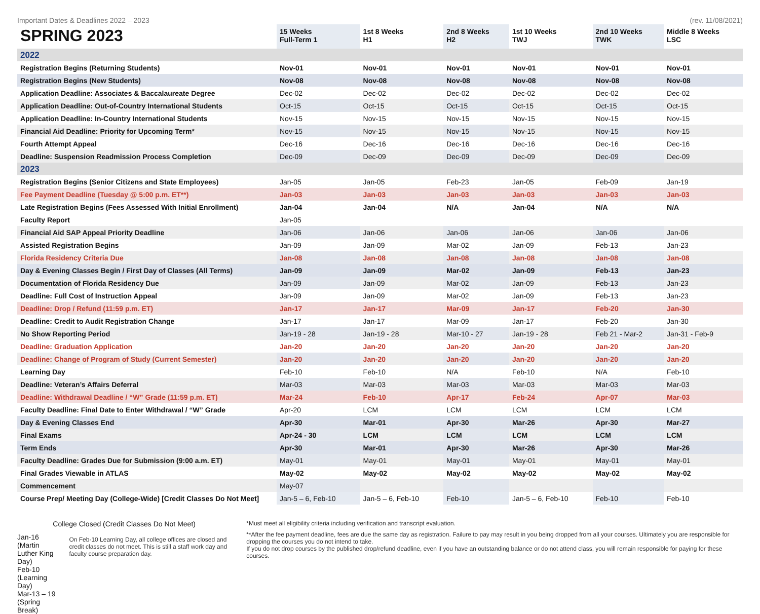Important Dates & Deadlines 2022 – 2023 (rev. 11/08/2021)
| SPRING 2023 | 15 Weeks Full-Term 1 | 1st 8 Weeks H1 | 2nd 8 Weeks H2 | 1st 10 Weeks TWJ | 2nd 10 Weeks TWK | Middle 8 Weeks LSC |
| --- | --- | --- | --- | --- | --- | --- |
| 2022 | | | | | | |
| Registration Begins (Returning Students) | Nov-01 | Nov-01 | Nov-01 | Nov-01 | Nov-01 | Nov-01 |
| Registration Begins (New Students) | Nov-08 | Nov-08 | Nov-08 | Nov-08 | Nov-08 | Nov-08 |
| Application Deadline: Associates & Baccalaureate Degree | Dec-02 | Dec-02 | Dec-02 | Dec-02 | Dec-02 | Dec-02 |
| Application Deadline: Out-of-Country International Students | Oct-15 | Oct-15 | Oct-15 | Oct-15 | Oct-15 | Oct-15 |
| Application Deadline: In-Country International Students | Nov-15 | Nov-15 | Nov-15 | Nov-15 | Nov-15 | Nov-15 |
| Financial Aid Deadline: Priority for Upcoming Term* | Nov-15 | Nov-15 | Nov-15 | Nov-15 | Nov-15 | Nov-15 |
| Fourth Attempt Appeal | Dec-16 | Dec-16 | Dec-16 | Dec-16 | Dec-16 | Dec-16 |
| Deadline: Suspension Readmission Process Completion | Dec-09 | Dec-09 | Dec-09 | Dec-09 | Dec-09 | Dec-09 |
| 2023 | | | | | | |
| Registration Begins (Senior Citizens and State Employees) | Jan-05 | Jan-05 | Feb-23 | Jan-05 | Feb-09 | Jan-19 |
| Fee Payment Deadline (Tuesday @ 5:00 p.m. ET**) | Jan-03 | Jan-03 | Jan-03 | Jan-03 | Jan-03 | Jan-03 |
| Late Registration Begins (Fees Assessed With Initial Enrollment) | Jan-04 | Jan-04 | N/A | Jan-04 | N/A | N/A |
| Faculty Report | Jan-05 | | | | | |
| Financial Aid SAP Appeal Priority Deadline | Jan-06 | Jan-06 | Jan-06 | Jan-06 | Jan-06 | Jan-06 |
| Assisted Registration Begins | Jan-09 | Jan-09 | Mar-02 | Jan-09 | Feb-13 | Jan-23 |
| Florida Residency Criteria Due | Jan-08 | Jan-08 | Jan-08 | Jan-08 | Jan-08 | Jan-08 |
| Day & Evening Classes Begin / First Day of Classes (All Terms) | Jan-09 | Jan-09 | Mar-02 | Jan-09 | Feb-13 | Jan-23 |
| Documentation of Florida Residency Due | Jan-09 | Jan-09 | Mar-02 | Jan-09 | Feb-13 | Jan-23 |
| Deadline: Full Cost of Instruction Appeal | Jan-09 | Jan-09 | Mar-02 | Jan-09 | Feb-13 | Jan-23 |
| Deadline: Drop / Refund (11:59 p.m. ET) | Jan-17 | Jan-17 | Mar-09 | Jan-17 | Feb-20 | Jan-30 |
| Deadline: Credit to Audit Registration Change | Jan-17 | Jan-17 | Mar-09 | Jan-17 | Feb-20 | Jan-30 |
| No Show Reporting Period | Jan-19 - 28 | Jan-19 - 28 | Mar-10 - 27 | Jan-19 - 28 | Feb 21 - Mar-2 | Jan-31 - Feb-9 |
| Deadline: Graduation Application | Jan-20 | Jan-20 | Jan-20 | Jan-20 | Jan-20 | Jan-20 |
| Deadline: Change of Program of Study (Current Semester) | Jan-20 | Jan-20 | Jan-20 | Jan-20 | Jan-20 | Jan-20 |
| Learning Day | Feb-10 | Feb-10 | N/A | Feb-10 | N/A | Feb-10 |
| Deadline: Veteran’s Affairs Deferral | Mar-03 | Mar-03 | Mar-03 | Mar-03 | Mar-03 | Mar-03 |
| Deadline: Withdrawal Deadline / “W” Grade (11:59 p.m. ET) | Mar-24 | Feb-10 | Apr-17 | Feb-24 | Apr-07 | Mar-03 |
| Faculty Deadline: Final Date to Enter Withdrawal / “W” Grade | Apr-20 | LCM | LCM | LCM | LCM | LCM |
| Day & Evening Classes End | Apr-30 | Mar-01 | Apr-30 | Mar-26 | Apr-30 | Mar-27 |
| Final Exams | Apr-24 - 30 | LCM | LCM | LCM | LCM | LCM |
| Term Ends | Apr-30 | Mar-01 | Apr-30 | Mar-26 | Apr-30 | Mar-26 |
| Faculty Deadline: Grades Due for Submission (9:00 a.m. ET) | May-01 | May-01 | May-01 | May-01 | May-01 | May-01 |
| Final Grades Viewable in ATLAS | May-02 | May-02 | May-02 | May-02 | May-02 | May-02 |
| Commencement | May-07 | | | | | |
| Course Prep/ Meeting Day (College-Wide) [Credit Classes Do Not Meet] | Jan-5 – 6, Feb-10 | Jan-5 – 6, Feb-10 | Feb-10 | Jan-5 – 6, Feb-10 | Feb-10 | Feb-10 |
College Closed (Credit Classes Do Not Meet)
Jan-16 (Martin Luther King Day)
Feb-10 (Learning Day)
Mar-13 – 19 (Spring Break)
On Feb-10 Learning Day, all college offices are closed and credit classes do not meet. This is still a staff work day and faculty course preparation day.
*Must meet all eligibility criteria including verification and transcript evaluation.
**After the fee payment deadline, fees are due the same day as registration. Failure to pay may result in you being dropped from all your courses. Ultimately you are responsible for dropping the courses you do not intend to take.
If you do not drop courses by the published drop/refund deadline, even if you have an outstanding balance or do not attend class, you will remain responsible for paying for these courses.